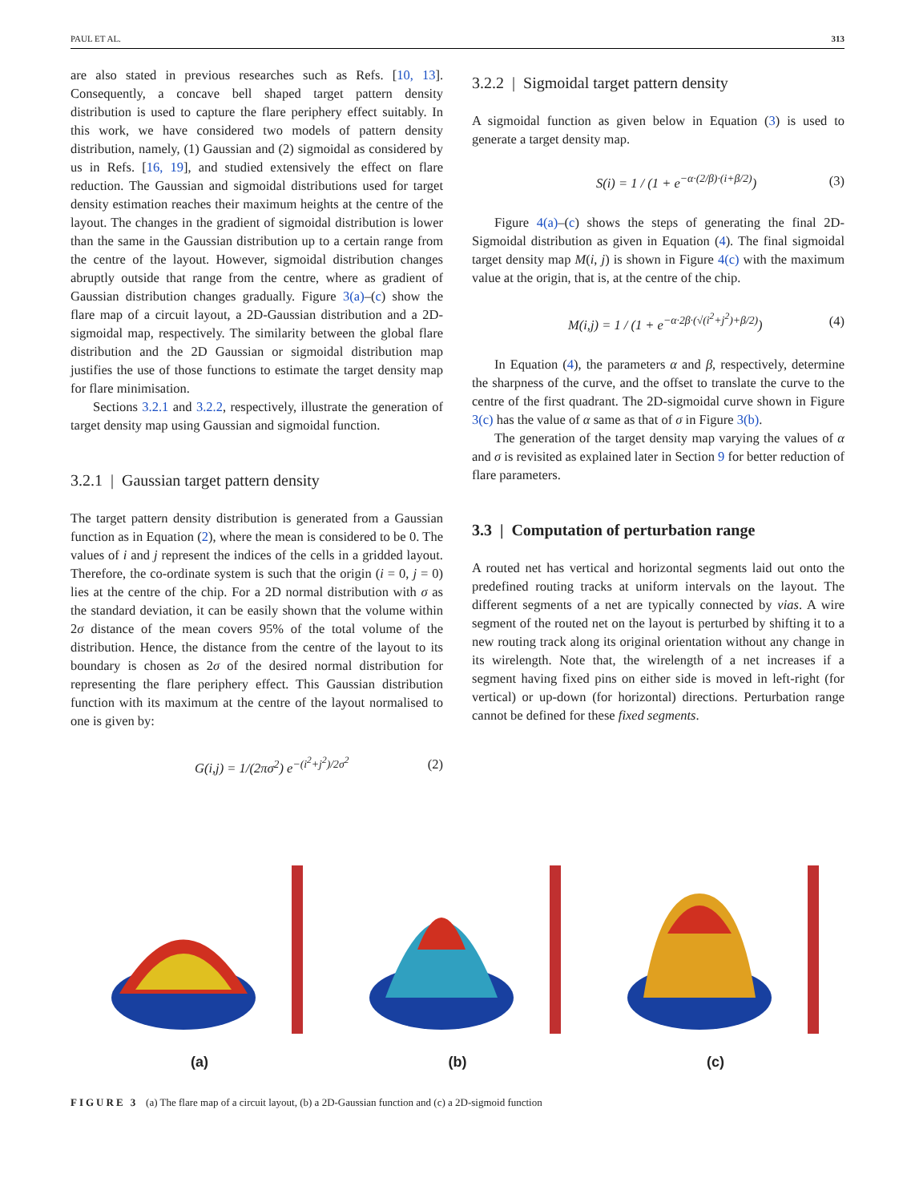PAUL ET AL. 313
are also stated in previous researches such as Refs. [10, 13]. Consequently, a concave bell shaped target pattern density distribution is used to capture the flare periphery effect suitably. In this work, we have considered two models of pattern density distribution, namely, (1) Gaussian and (2) sigmoidal as considered by us in Refs. [16, 19], and studied extensively the effect on flare reduction. The Gaussian and sigmoidal distributions used for target density estimation reaches their maximum heights at the centre of the layout. The changes in the gradient of sigmoidal distribution is lower than the same in the Gaussian distribution up to a certain range from the centre of the layout. However, sigmoidal distribution changes abruptly outside that range from the centre, where as gradient of Gaussian distribution changes gradually. Figure 3(a)–(c) show the flare map of a circuit layout, a 2D-Gaussian distribution and a 2D-sigmoidal map, respectively. The similarity between the global flare distribution and the 2D Gaussian or sigmoidal distribution map justifies the use of those functions to estimate the target density map for flare minimisation.
Sections 3.2.1 and 3.2.2, respectively, illustrate the generation of target density map using Gaussian and sigmoidal function.
3.2.1 | Gaussian target pattern density
The target pattern density distribution is generated from a Gaussian function as in Equation (2), where the mean is considered to be 0. The values of i and j represent the indices of the cells in a gridded layout. Therefore, the co-ordinate system is such that the origin (i = 0, j = 0) lies at the centre of the chip. For a 2D normal distribution with σ as the standard deviation, it can be easily shown that the volume within 2σ distance of the mean covers 95% of the total volume of the distribution. Hence, the distance from the centre of the layout to its boundary is chosen as 2σ of the desired normal distribution for representing the flare periphery effect. This Gaussian distribution function with its maximum at the centre of the layout normalised to one is given by:
G(i,j) = 1/(2πσ<sup>2</sup>) e<sup>−(i<sup>2</sup>+j<sup>2</sup>)/2σ<sup>2</sup></sup> (2)
3.2.2 | Sigmoidal target pattern density
A sigmoidal function as given below in Equation (3) is used to generate a target density map.
S(i) = 1 / (1 + e<sup>−α·(2/β)·(i+β/2)</sup>) (3)
Figure 4(a)–(c) shows the steps of generating the final 2D-Sigmoidal distribution as given in Equation (4). The final sigmoidal target density map M(i, j) is shown in Figure 4(c) with the maximum value at the origin, that is, at the centre of the chip.
M(i,j) = 1 / (1 + e<sup>−α·2β·(√(i<sup>2</sup>+j<sup>2</sup>)+β/2)</sup>) (4)
In Equation (4), the parameters α and β, respectively, determine the sharpness of the curve, and the offset to translate the curve to the centre of the first quadrant. The 2D-sigmoidal curve shown in Figure 3(c) has the value of α same as that of σ in Figure 3(b).
The generation of the target density map varying the values of α and σ is revisited as explained later in Section 9 for better reduction of flare parameters.
3.3 | Computation of perturbation range
A routed net has vertical and horizontal segments laid out onto the predefined routing tracks at uniform intervals on the layout. The different segments of a net are typically connected by vias. A wire segment of the routed net on the layout is perturbed by shifting it to a new routing track along its original orientation without any change in its wirelength. Note that, the wirelength of a net increases if a segment having fixed pins on either side is moved in left-right (for vertical) or up-down (for horizontal) directions. Perturbation range cannot be defined for these fixed segments.
(a)
(b)
(c)
FIGURE 3 (a) The flare map of a circuit layout, (b) a 2D-Gaussian function and (c) a 2D-sigmoid function